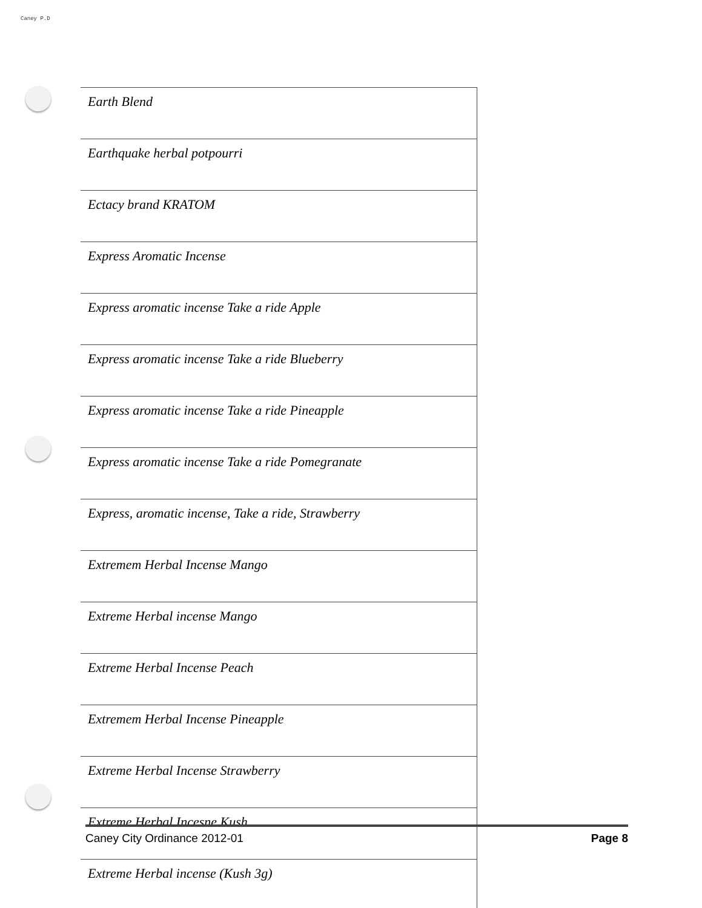Caney P.D
| Earth Blend |
| Earthquake herbal potpourri |
| Ectacy brand KRATOM |
| Express Aromatic Incense |
| Express aromatic incense Take a ride Apple |
| Express aromatic incense Take a ride Blueberry |
| Express aromatic incense Take a ride Pineapple |
| Express aromatic incense Take a ride Pomegranate |
| Express, aromatic incense, Take a ride, Strawberry |
| Extremem Herbal Incense Mango |
| Extreme Herbal incense Mango |
| Extreme Herbal Incense Peach |
| Extremem Herbal Incense Pineapple |
| Extreme Herbal Incense Strawberry |
| Extreme Herbal Incesne Kush |
| Extreme Herbal incense (Kush 3g) |
Caney City Ordinance 2012-01 Page 8